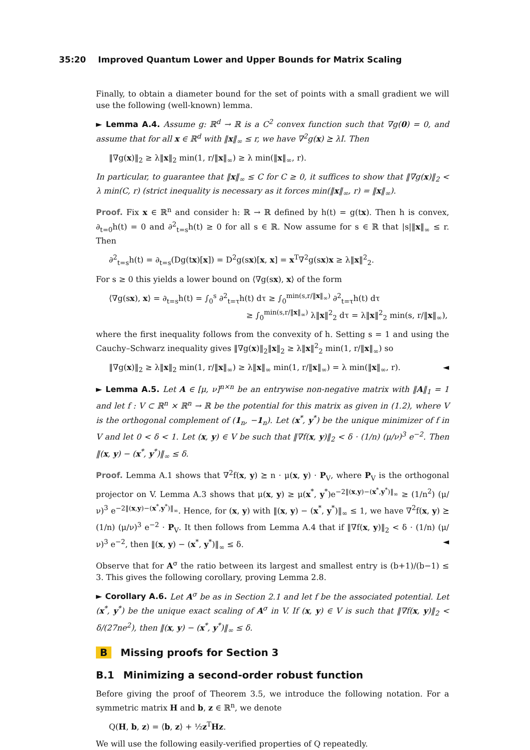35:20 Improved Quantum Lower and Upper Bounds for Matrix Scaling
Finally, to obtain a diameter bound for the set of points with a small gradient we will use the following (well-known) lemma.
► Lemma A.4. Assume g: ℝ<sup>d</sup> → ℝ is a C<sup>2</sup> convex function such that ∇g(0) = 0, and assume that for all x ∈ ℝ<sup>d</sup> with ‖x‖<sub>∞</sub> ≤ r, we have ∇<sup>2</sup>g(x) ⪰ λI. Then
‖∇g(x)‖<sub>2</sub> ≥ λ‖x‖<sub>2</sub> min(1, r/‖x‖<sub>∞</sub>) ≥ λ min(‖x‖<sub>∞</sub>, r).
In particular, to guarantee that ‖x‖<sub>∞</sub> ≤ C for C ≥ 0, it suffices to show that ‖∇g(x)‖<sub>2</sub> < λ min(C, r) (strict inequality is necessary as it forces min(‖x‖<sub>∞</sub>, r) = ‖x‖<sub>∞</sub>).
Proof. Fix x ∈ ℝ<sup>n</sup> and consider h: ℝ → ℝ defined by h(t) = g(tx). Then h is convex, ∂<sub>t=0</sub>h(t) = 0 and ∂<sup>2</sup><sub>t=s</sub>h(t) ≥ 0 for all s ∈ ℝ. Now assume for s ∈ ℝ that |s|‖x‖<sub>∞</sub> ≤ r. Then
∂<sup>2</sup><sub>t=s</sub>h(t) = ∂<sub>t=s</sub>(Dg(tx)[x]) = D<sup>2</sup>g(sx)[x, x] = x<sup>T</sup>∇<sup>2</sup>g(sx)x ≥ λ‖x‖<sup>2</sup><sub>2</sub>.
For s ≥ 0 this yields a lower bound on ⟨∇g(sx), x⟩ of the form
⟨∇g(sx), x⟩ = ∂<sub>t=s</sub>h(t) = ∫<sub>0</sub><sup>s</sup> ∂<sup>2</sup><sub>t=τ</sub>h(t) dτ ≥ ∫<sub>0</sub><sup>min(s,r/‖x‖<sub>∞</sub>)</sup> ∂<sup>2</sup><sub>t=τ</sub>h(t) dτ
≥ ∫<sub>0</sub><sup>min(s,r/‖x‖<sub>∞</sub>)</sup> λ‖x‖<sup>2</sup><sub>2</sub> dτ = λ‖x‖<sup>2</sup><sub>2</sub> min(s, r/‖x‖<sub>∞</sub>),
where the first inequality follows from the convexity of h. Setting s = 1 and using the Cauchy–Schwarz inequality gives ‖∇g(x)‖<sub>2</sub>‖x‖<sub>2</sub> ≥ λ‖x‖<sup>2</sup><sub>2</sub> min(1, r/‖x‖<sub>∞</sub>) so
‖∇g(x)‖<sub>2</sub> ≥ λ‖x‖<sub>2</sub> min(1, r/‖x‖<sub>∞</sub>) ≥ λ‖x‖<sub>∞</sub> min(1, r/‖x‖<sub>∞</sub>) = λ min(‖x‖<sub>∞</sub>, r). ◄
► Lemma A.5. Let A ∈ [μ, ν]<sup>n×n</sup> be an entrywise non-negative matrix with ‖A‖<sub>1</sub> = 1 and let f : V ⊂ ℝ<sup>n</sup> × ℝ<sup>n</sup> → ℝ be the potential for this matrix as given in (1.2), where V is the orthogonal complement of (1<sub>n</sub>, −1<sub>n</sub>). Let (x<sup>*</sup>, y<sup>*</sup>) be the unique minimizer of f in V and let 0 < δ < 1. Let (x, y) ∈ V be such that ‖∇f(x, y)‖<sub>2</sub> < δ · (1/n) (μ/ν)<sup>3</sup> e<sup>−2</sup>. Then ‖(x, y) − (x<sup>*</sup>, y<sup>*</sup>)‖<sub>∞</sub> ≤ δ.
Proof. Lemma A.1 shows that ∇<sup>2</sup>f(x, y) ⪰ n · μ(x, y) · P<sub>V</sub>, where P<sub>V</sub> is the orthogonal projector on V. Lemma A.3 shows that μ(x, y) ≥ μ(x<sup>*</sup>, y<sup>*</sup>)e<sup>−2‖(x,y)−(x<sup>*</sup>,y<sup>*</sup>)‖<sub>∞</sub></sup> ≥ (1/n<sup>2</sup>) (μ/ν)<sup>3</sup> e<sup>−2‖(x,y)−(x<sup>*</sup>,y<sup>*</sup>)‖<sub>∞</sub></sup>. Hence, for (x, y) with ‖(x, y) − (x<sup>*</sup>, y<sup>*</sup>)‖<sub>∞</sub> ≤ 1, we have ∇<sup>2</sup>f(x, y) ⪰ (1/n) (μ/ν)<sup>3</sup> e<sup>−2</sup> · P<sub>V</sub>. It then follows from Lemma A.4 that if ‖∇f(x, y)‖<sub>2</sub> < δ · (1/n) (μ/ν)<sup>3</sup> e<sup>−2</sup>, then ‖(x, y) − (x<sup>*</sup>, y<sup>*</sup>)‖<sub>∞</sub> ≤ δ. ◄
Observe that for A<sup>σ</sup> the ratio between its largest and smallest entry is (b+1)/(b−1) ≤ 3. This gives the following corollary, proving Lemma 2.8.
► Corollary A.6. Let A<sup>σ</sup> be as in Section 2.1 and let f be the associated potential. Let (x<sup>*</sup>, y<sup>*</sup>) be the unique exact scaling of A<sup>σ</sup> in V. If (x, y) ∈ V is such that ‖∇f(x, y)‖<sub>2</sub> < δ/(27ne<sup>2</sup>), then ‖(x, y) − (x<sup>*</sup>, y<sup>*</sup>)‖<sub>∞</sub> ≤ δ.
B Missing proofs for Section 3
B.1 Minimizing a second-order robust function
Before giving the proof of Theorem 3.5, we introduce the following notation. For a symmetric matrix H and b, z ∈ ℝ<sup>n</sup>, we denote
Q(H, b, z) = ⟨b, z⟩ + ½z<sup>T</sup>Hz.
We will use the following easily-verified properties of Q repeatedly.